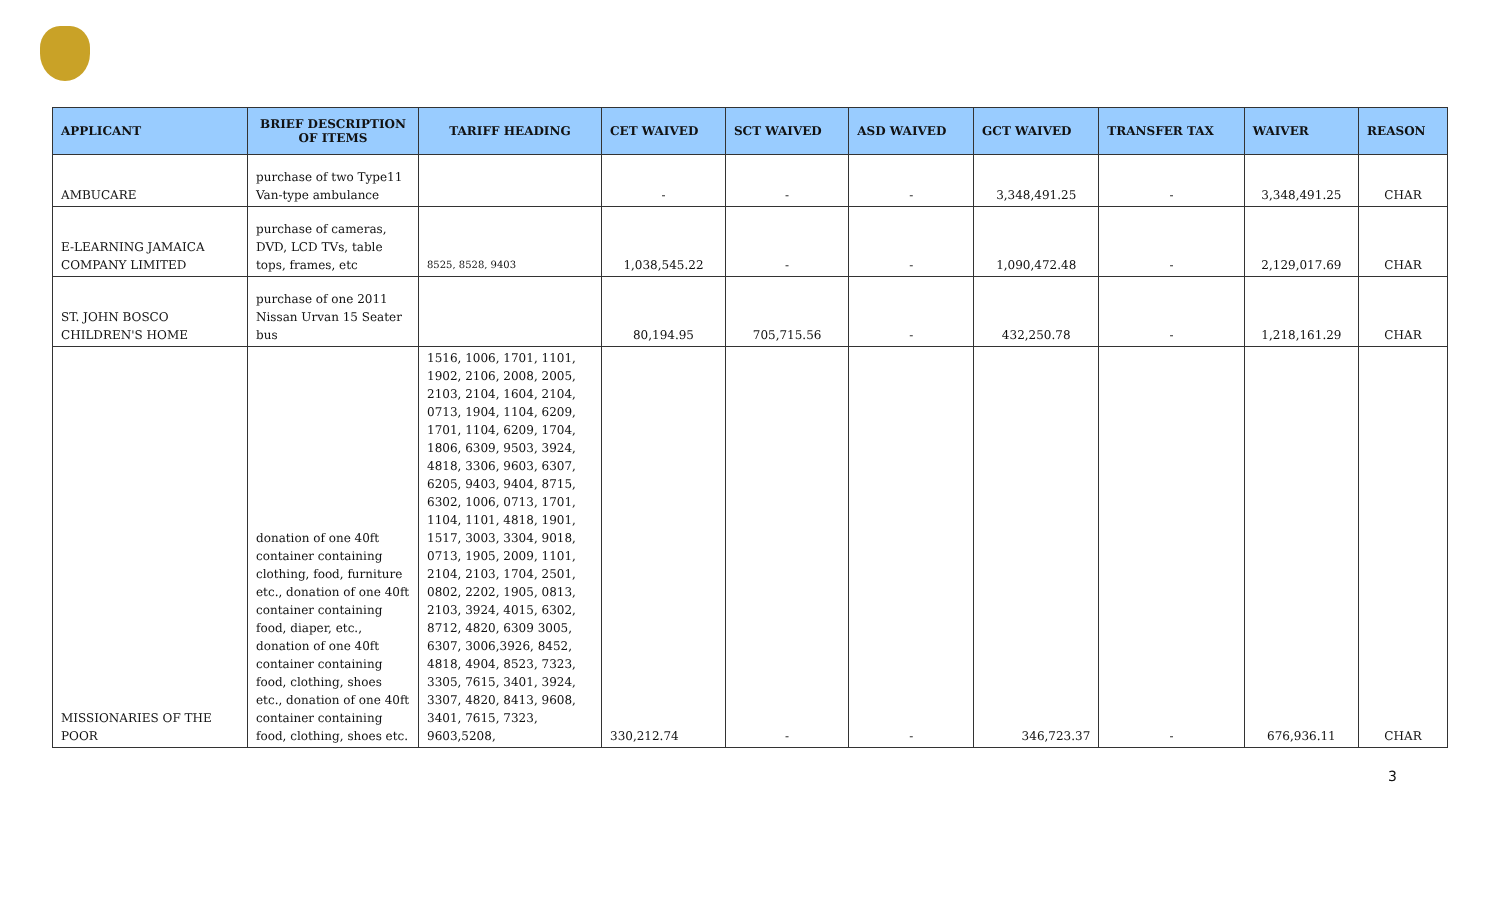| APPLICANT | BRIEF DESCRIPTION OF ITEMS | TARIFF HEADING | CET WAIVED | SCT WAIVED | ASD WAIVED | GCT WAIVED | TRANSFER TAX | WAIVER | REASON |
| --- | --- | --- | --- | --- | --- | --- | --- | --- | --- |
| AMBUCARE | purchase of two Type11 Van-type ambulance | | - | - | - | 3,348,491.25 | - | 3,348,491.25 | CHAR |
| E-LEARNING JAMAICA COMPANY LIMITED | purchase of cameras, DVD, LCD TVs, table tops, frames, etc | 8525, 8528, 9403 | 1,038,545.22 | - | - | 1,090,472.48 | - | 2,129,017.69 | CHAR |
| ST. JOHN BOSCO CHILDREN'S HOME | purchase of one 2011 Nissan Urvan 15 Seater bus | | 80,194.95 | 705,715.56 | - | 432,250.78 | - | 1,218,161.29 | CHAR |
| MISSIONARIES OF THE POOR | donation of one 40ft container containing clothing, food, furniture etc., donation of one 40ft container containing food, diaper, etc., donation of one 40ft container containing food, clothing, shoes etc., donation of one 40ft container containing food, clothing, shoes etc. | 1516, 1006, 1701, 1101, 1902, 2106, 2008, 2005, 2103, 2104, 1604, 2104, 0713, 1904, 1104, 6209, 1701, 1104, 6209, 1704, 1806, 6309, 9503, 3924, 4818, 3306, 9603, 6307, 6205, 9403, 9404, 8715, 6302, 1006, 0713, 1701, 1104, 1101, 4818, 1901, 1517, 3003, 3304, 9018, 0713, 1905, 2009, 1101, 2104, 2103, 1704, 2501, 0802, 2202, 1905, 0813, 2103, 3924, 4015, 6302, 8712, 4820, 6309 3005, 6307, 3006,3926, 8452, 4818, 4904, 8523, 7323, 3305, 7615, 3401, 3924, 3307, 4820, 8413, 9608, 3401, 7615, 7323, 9603,5208, | 330,212.74 | - | - | 346,723.37 | - | 676,936.11 | CHAR |
3